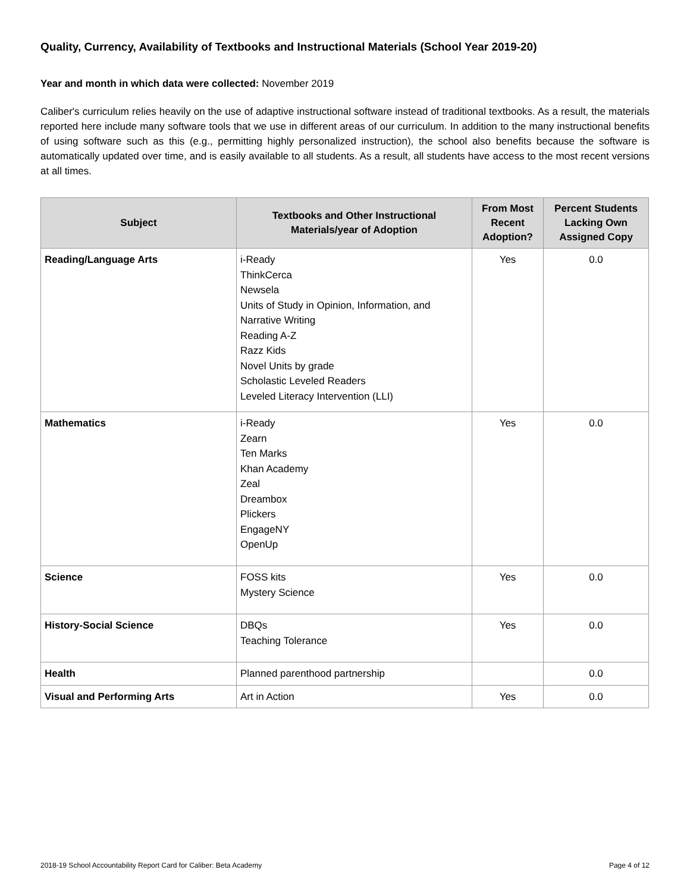Quality, Currency, Availability of Textbooks and Instructional Materials (School Year 2019-20)
Year and month in which data were collected: November 2019
Caliber's curriculum relies heavily on the use of adaptive instructional software instead of traditional textbooks. As a result, the materials reported here include many software tools that we use in different areas of our curriculum. In addition to the many instructional benefits of using software such as this (e.g., permitting highly personalized instruction), the school also benefits because the software is automatically updated over time, and is easily available to all students. As a result, all students have access to the most recent versions at all times.
| Subject | Textbooks and Other Instructional Materials/year of Adoption | From Most Recent Adoption? | Percent Students Lacking Own Assigned Copy |
| --- | --- | --- | --- |
| Reading/Language Arts | i-Ready ThinkCerca Newsela Units of Study in Opinion, Information, and Narrative Writing Reading A-Z Razz Kids Novel Units by grade Scholastic Leveled Readers Leveled Literacy Intervention (LLI) | Yes | 0.0 |
| Mathematics | i-Ready Zearn Ten Marks Khan Academy Zeal Dreambox Plickers EngageNY OpenUp | Yes | 0.0 |
| Science | FOSS kits Mystery Science | Yes | 0.0 |
| History-Social Science | DBQs Teaching Tolerance | Yes | 0.0 |
| Health | Planned parenthood partnership | | 0.0 |
| Visual and Performing Arts | Art in Action | Yes | 0.0 |
2018-19 School Accountability Report Card for Caliber: Beta Academy Page 4 of 12